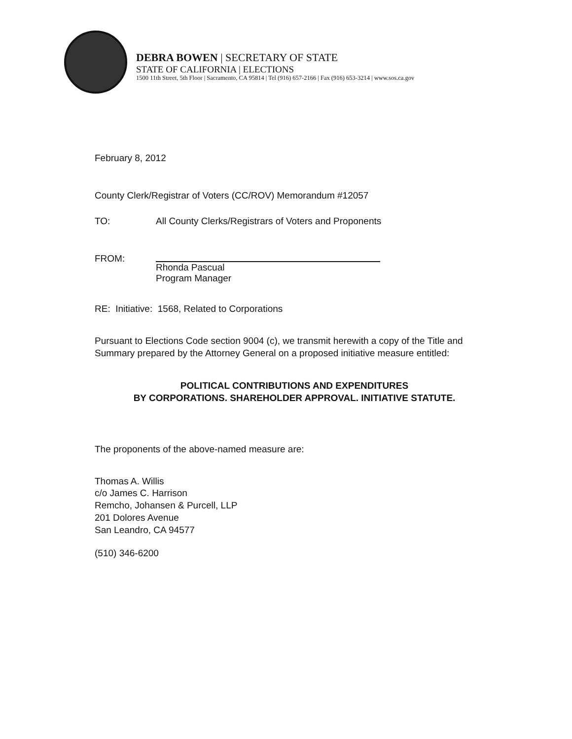DEBRA BOWEN | SECRETARY OF STATE
STATE OF CALIFORNIA | ELECTIONS
1500 11th Street, 5th Floor | Sacramento, CA 95814 | Tel (916) 657-2166 | Fax (916) 653-3214 | www.sos.ca.gov
February 8, 2012
County Clerk/Registrar of Voters (CC/ROV) Memorandum #12057
TO: All County Clerks/Registrars of Voters and Proponents
FROM:
Rhonda Pascual
Program Manager
RE: Initiative: 1568, Related to Corporations
Pursuant to Elections Code section 9004 (c), we transmit herewith a copy of the Title and Summary prepared by the Attorney General on a proposed initiative measure entitled:
POLITICAL CONTRIBUTIONS AND EXPENDITURES
BY CORPORATIONS. SHAREHOLDER APPROVAL. INITIATIVE STATUTE.
The proponents of the above-named measure are:
Thomas A. Willis
c/o James C. Harrison
Remcho, Johansen & Purcell, LLP
201 Dolores Avenue
San Leandro, CA 94577
(510) 346-6200